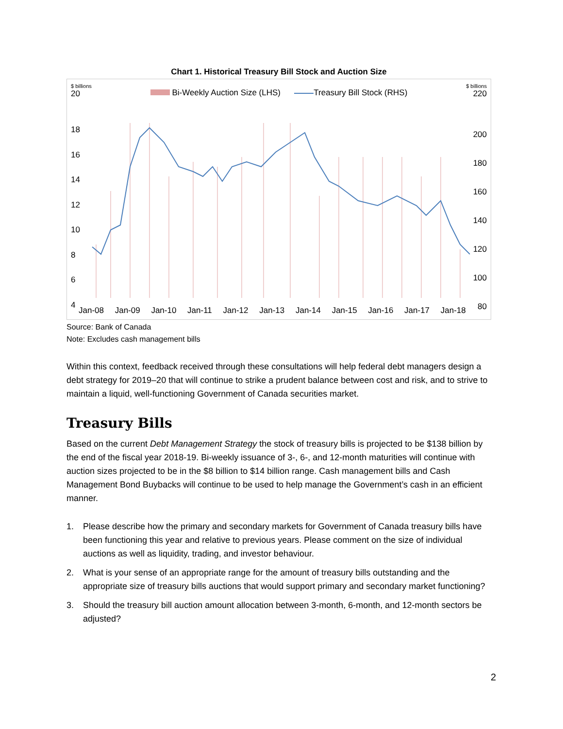Chart 1. Historical Treasury Bill Stock and Auction Size
$ billions
20
Bi-Weekly Auction Size (LHS) Treasury Bill Stock (RHS)
$ billions
220
18
16
14
12
10
8
6
4
200
180
160
140
120
100
80
Jan-08 Jan-09 Jan-10 Jan-11 Jan-12 Jan-13 Jan-14 Jan-15 Jan-16 Jan-17 Jan-18
Source: Bank of Canada
Note: Excludes cash management bills
Within this context, feedback received through these consultations will help federal debt managers design a debt strategy for 2019–20 that will continue to strike a prudent balance between cost and risk, and to strive to maintain a liquid, well-functioning Government of Canada securities market.
Treasury Bills
Based on the current Debt Management Strategy the stock of treasury bills is projected to be $138 billion by the end of the fiscal year 2018-19. Bi-weekly issuance of 3-, 6-, and 12-month maturities will continue with auction sizes projected to be in the $8 billion to $14 billion range. Cash management bills and Cash Management Bond Buybacks will continue to be used to help manage the Government’s cash in an efficient manner.
1. Please describe how the primary and secondary markets for Government of Canada treasury bills have been functioning this year and relative to previous years. Please comment on the size of individual auctions as well as liquidity, trading, and investor behaviour.
2. What is your sense of an appropriate range for the amount of treasury bills outstanding and the appropriate size of treasury bills auctions that would support primary and secondary market functioning?
3. Should the treasury bill auction amount allocation between 3-month, 6-month, and 12-month sectors be adjusted?
2